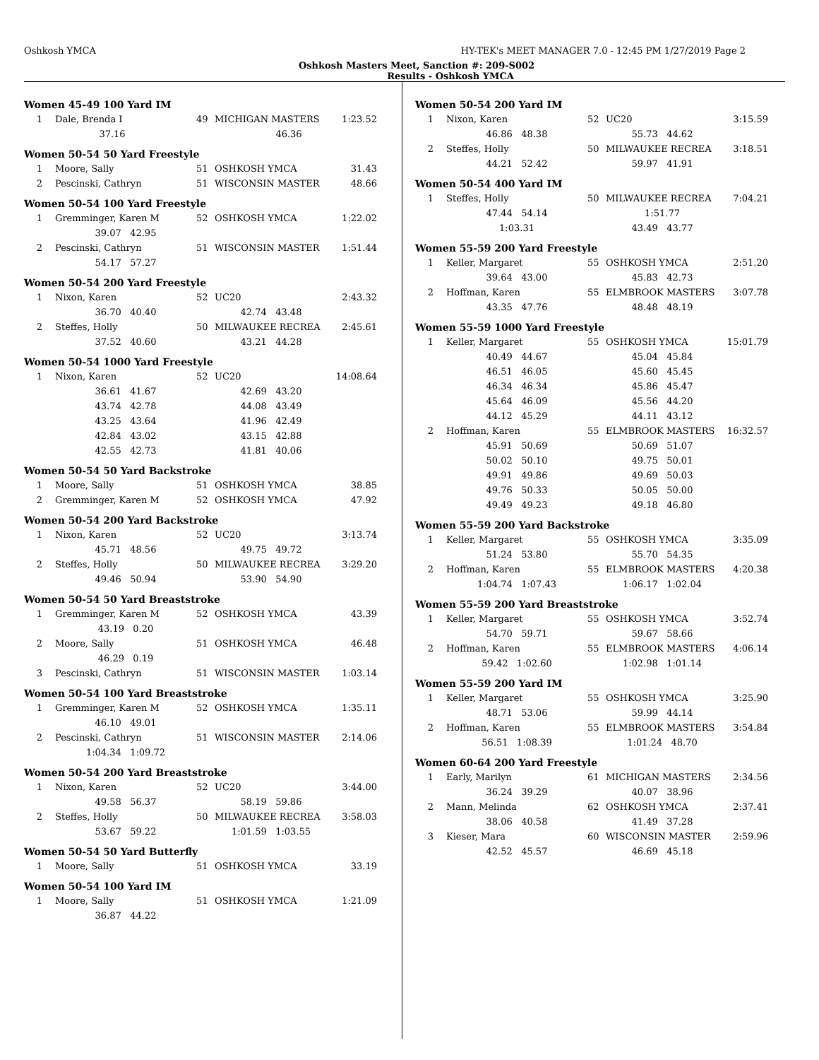Oshkosh YMCA HY-TEK's MEET MANAGER 7.0 - 12:45 PM 1/27/2019 Page 2
Oshkosh Masters Meet, Sanction #: 209-S002
Results - Oshkosh YMCA
Women 45-49 100 Yard IM
| 1 | Dale, Brenda I | 49 | MICHIGAN MASTERS | 1:23.52 |
| 37.16 | 46.36 | | | |
Women 50-54 50 Yard Freestyle
| 1 | Moore, Sally | 51 | OSHKOSH YMCA | 31.43 |
| 2 | Pescinski, Cathryn | 51 | WISCONSIN MASTER | 48.66 |
Women 50-54 100 Yard Freestyle
| 1 | Gremminger, Karen M | 52 | OSHKOSH YMCA | 1:22.02 |
| | 39.07 42.95 | | | |
| 2 | Pescinski, Cathryn | 51 | WISCONSIN MASTER | 1:51.44 |
| | 54.17 57.27 | | | |
Women 50-54 200 Yard Freestyle
| 1 | Nixon, Karen | 52 | UC20 | 2:43.32 |
| | 36.70 40.40 | | 42.74 43.48 | |
| 2 | Steffes, Holly | 50 | MILWAUKEE RECREA | 2:45.61 |
| | 37.52 40.60 | | 43.21 44.28 | |
Women 50-54 1000 Yard Freestyle
| 1 | Nixon, Karen | 52 | UC20 | 14:08.64 |
| | 36.61 41.67 | | 42.69 43.20 | |
| | 43.74 42.78 | | 44.08 43.49 | |
| | 43.25 43.64 | | 41.96 42.49 | |
| | 42.84 43.02 | | 43.15 42.88 | |
| | 42.55 42.73 | | 41.81 40.06 | |
Women 50-54 50 Yard Backstroke
| 1 | Moore, Sally | 51 | OSHKOSH YMCA | 38.85 |
| 2 | Gremminger, Karen M | 52 | OSHKOSH YMCA | 47.92 |
Women 50-54 200 Yard Backstroke
| 1 | Nixon, Karen | 52 | UC20 | 3:13.74 |
| | 45.71 48.56 | | 49.75 49.72 | |
| 2 | Steffes, Holly | 50 | MILWAUKEE RECREA | 3:29.20 |
| | 49.46 50.94 | | 53.90 54.90 | |
Women 50-54 50 Yard Breaststroke
| 1 | Gremminger, Karen M | 52 | OSHKOSH YMCA | 43.39 |
| | 43.19 0.20 | | | |
| 2 | Moore, Sally | 51 | OSHKOSH YMCA | 46.48 |
| | 46.29 0.19 | | | |
| 3 | Pescinski, Cathryn | 51 | WISCONSIN MASTER | 1:03.14 |
Women 50-54 100 Yard Breaststroke
| 1 | Gremminger, Karen M | 52 | OSHKOSH YMCA | 1:35.11 |
| | 46.10 49.01 | | | |
| 2 | Pescinski, Cathryn | 51 | WISCONSIN MASTER | 2:14.06 |
| | 1:04.34 1:09.72 | | | |
Women 50-54 200 Yard Breaststroke
| 1 | Nixon, Karen | 52 | UC20 | 3:44.00 |
| | 49.58 56.37 | | 58.19 59.86 | |
| 2 | Steffes, Holly | 50 | MILWAUKEE RECREA | 3:58.03 |
| | 53.67 59.22 | | 1:01.59 1:03.55 | |
Women 50-54 50 Yard Butterfly
| 1 | Moore, Sally | 51 | OSHKOSH YMCA | 33.19 |
Women 50-54 100 Yard IM
| 1 | Moore, Sally | 51 | OSHKOSH YMCA | 1:21.09 |
| | 36.87 44.22 | | | |
Women 50-54 200 Yard IM
| 1 | Nixon, Karen | 52 | UC20 | 3:15.59 |
| | 46.86 48.38 | | 55.73 44.62 | |
| 2 | Steffes, Holly | 50 | MILWAUKEE RECREA | 3:18.51 |
| | 44.21 52.42 | | 59.97 41.91 | |
Women 50-54 400 Yard IM
| 1 | Steffes, Holly | 50 | MILWAUKEE RECREA | 7:04.21 |
| | 47.44 54.14 | | 1:51.77 | |
| | 1:03.31 | | 43.49 43.77 | |
Women 55-59 200 Yard Freestyle
| 1 | Keller, Margaret | 55 | OSHKOSH YMCA | 2:51.20 |
| | 39.64 43.00 | | 45.83 42.73 | |
| 2 | Hoffman, Karen | 55 | ELMBROOK MASTERS | 3:07.78 |
| | 43.35 47.76 | | 48.48 48.19 | |
Women 55-59 1000 Yard Freestyle
| 1 | Keller, Margaret | 55 | OSHKOSH YMCA | 15:01.79 |
| | 40.49 44.67 | | 45.04 45.84 | |
| | 46.51 46.05 | | 45.60 45.45 | |
| | 46.34 46.34 | | 45.86 45.47 | |
| | 45.64 46.09 | | 45.56 44.20 | |
| | 44.12 45.29 | | 44.11 43.12 | |
| 2 | Hoffman, Karen | 55 | ELMBROOK MASTERS | 16:32.57 |
| | 45.91 50.69 | | 50.69 51.07 | |
| | 50.02 50.10 | | 49.75 50.01 | |
| | 49.91 49.86 | | 49.69 50.03 | |
| | 49.76 50.33 | | 50.05 50.00 | |
| | 49.49 49.23 | | 49.18 46.80 | |
Women 55-59 200 Yard Backstroke
| 1 | Keller, Margaret | 55 | OSHKOSH YMCA | 3:35.09 |
| | 51.24 53.80 | | 55.70 54.35 | |
| 2 | Hoffman, Karen | 55 | ELMBROOK MASTERS | 4:20.38 |
| | 1:04.74 1:07.43 | | 1:06.17 1:02.04 | |
Women 55-59 200 Yard Breaststroke
| 1 | Keller, Margaret | 55 | OSHKOSH YMCA | 3:52.74 |
| | 54.70 59.71 | | 59.67 58.66 | |
| 2 | Hoffman, Karen | 55 | ELMBROOK MASTERS | 4:06.14 |
| | 59.42 1:02.60 | | 1:02.98 1:01.14 | |
Women 55-59 200 Yard IM
| 1 | Keller, Margaret | 55 | OSHKOSH YMCA | 3:25.90 |
| | 48.71 53.06 | | 59.99 44.14 | |
| 2 | Hoffman, Karen | 55 | ELMBROOK MASTERS | 3:54.84 |
| | 56.51 1:08.39 | | 1:01.24 48.70 | |
Women 60-64 200 Yard Freestyle
| 1 | Early, Marilyn | 61 | MICHIGAN MASTERS | 2:34.56 |
| | 36.24 39.29 | | 40.07 38.96 | |
| 2 | Mann, Melinda | 62 | OSHKOSH YMCA | 2:37.41 |
| | 38.06 40.58 | | 41.49 37.28 | |
| 3 | Kieser, Mara | 60 | WISCONSIN MASTER | 2:59.96 |
| | 42.52 45.57 | | 46.69 45.18 | |